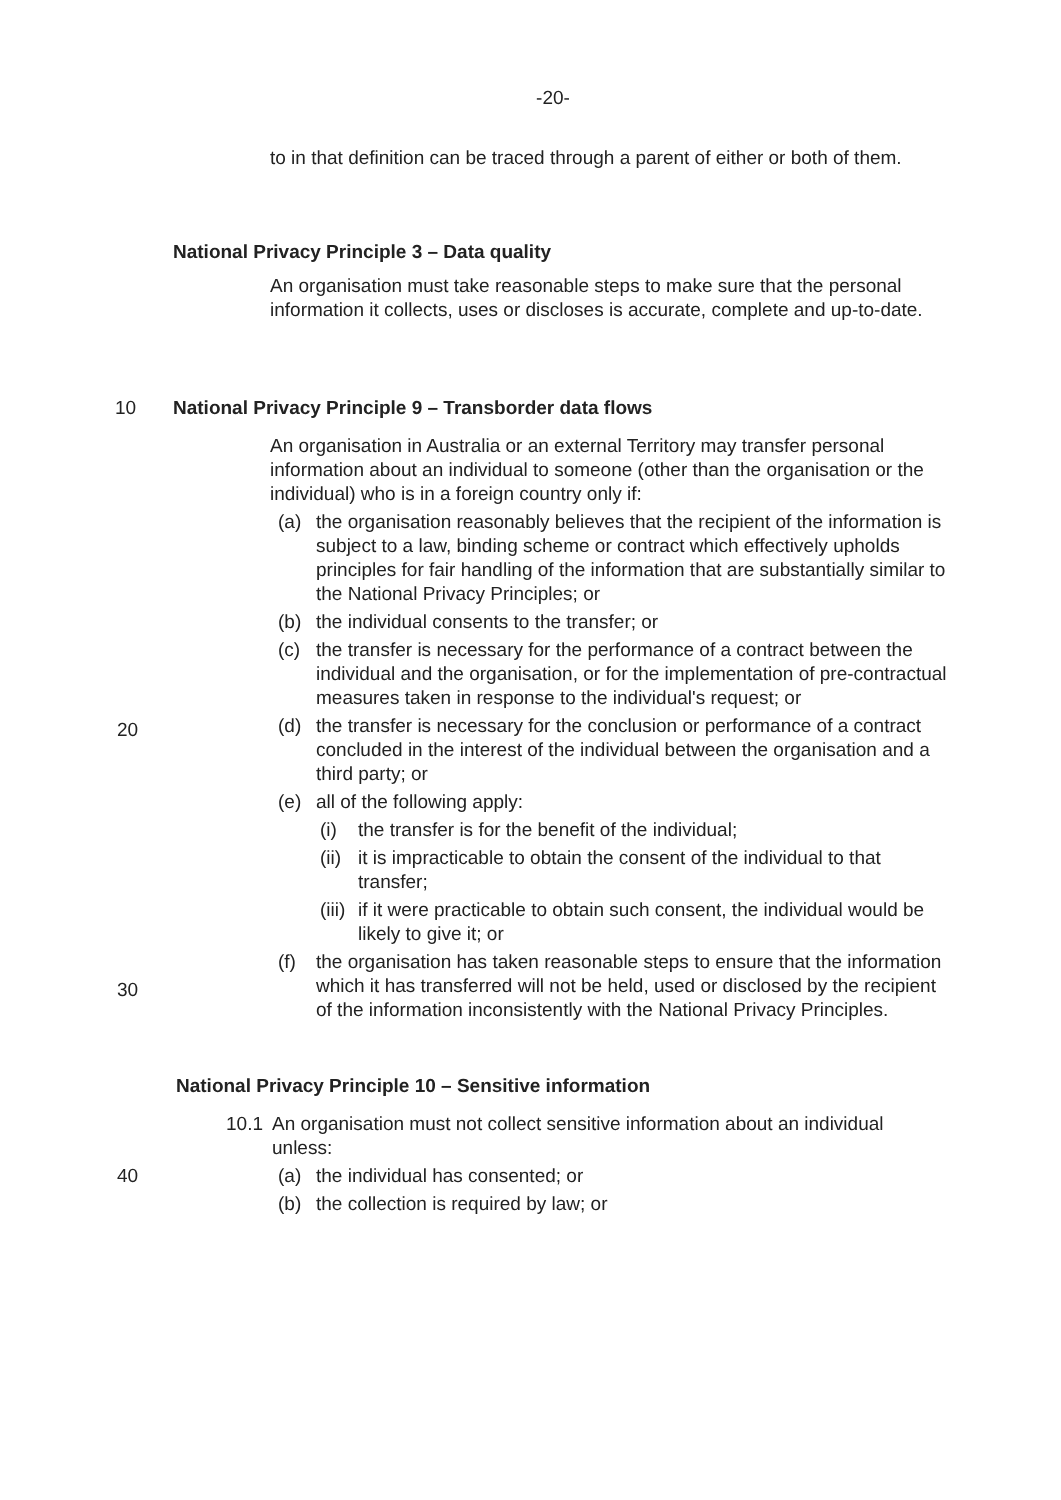-20-
to in that definition can be traced through a parent of either or both of them.
National Privacy Principle 3 – Data quality
An organisation must take reasonable steps to make sure that the personal information it collects, uses or discloses is accurate, complete and up-to-date.
10 National Privacy Principle 9 – Transborder data flows
An organisation in Australia or an external Territory may transfer personal information about an individual to someone (other than the organisation or the individual) who is in a foreign country only if:
(a) the organisation reasonably believes that the recipient of the information is subject to a law, binding scheme or contract which effectively upholds principles for fair handling of the information that are substantially similar to the National Privacy Principles; or
(b) the individual consents to the transfer; or
(c) the transfer is necessary for the performance of a contract between the individual and the organisation, or for the implementation of pre-contractual measures taken in response to the individual's request; or
(d) the transfer is necessary for the conclusion or performance of a contract concluded in the interest of the individual between the organisation and a third party; or
(e) all of the following apply:
(i) the transfer is for the benefit of the individual;
(ii) it is impracticable to obtain the consent of the individual to that transfer;
(iii) if it were practicable to obtain such consent, the individual would be likely to give it; or
(f) the organisation has taken reasonable steps to ensure that the information which it has transferred will not be held, used or disclosed by the recipient of the information inconsistently with the National Privacy Principles.
National Privacy Principle 10 – Sensitive information
10.1 An organisation must not collect sensitive information about an individual unless:
40 (a) the individual has consented; or
(b) the collection is required by law; or
20
30